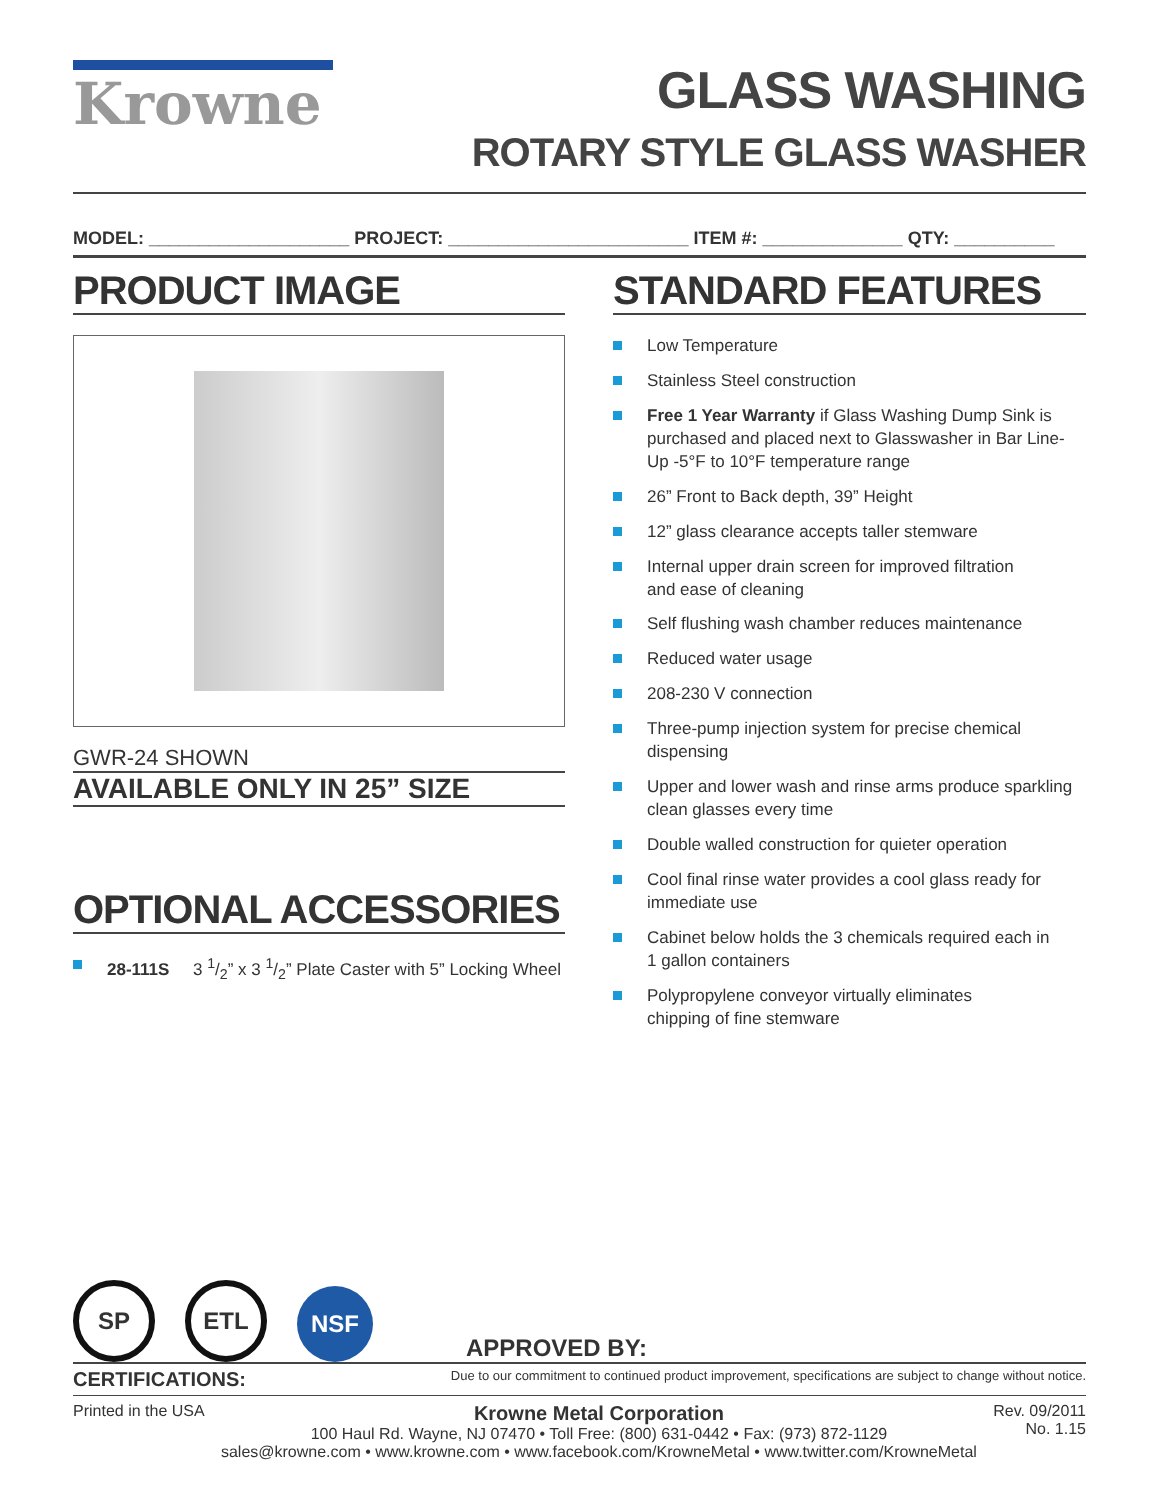Krowne GLASS WASHING
ROTARY STYLE GLASS WASHER
MODEL: ____________________ PROJECT: ________________________ ITEM #: ______________ QTY: __________
PRODUCT IMAGE
GWR-24 SHOWN
AVAILABLE ONLY IN 25” SIZE
OPTIONAL ACCESSORIES
28-111S 3 1/2” x 3 1/2” Plate Caster with 5” Locking Wheel
STANDARD FEATURES
Low Temperature
Stainless Steel construction
Free 1 Year Warranty if Glass Washing Dump Sink is purchased and placed next to Glasswasher in Bar Line-Up -5°F to 10°F temperature range
26” Front to Back depth, 39” Height
12” glass clearance accepts taller stemware
Internal upper drain screen for improved filtration
and ease of cleaning
Self flushing wash chamber reduces maintenance
Reduced water usage
208-230 V connection
Three-pump injection system for precise chemical dispensing
Upper and lower wash and rinse arms produce sparkling clean glasses every time
Double walled construction for quieter operation
Cool final rinse water provides a cool glass ready for
immediate use
Cabinet below holds the 3 chemicals required each in
1 gallon containers
Polypropylene conveyor virtually eliminates
chipping of fine stemware
SP
ETL
NSF
APPROVED BY:
CERTIFICATIONS: Due to our commitment to continued product improvement, specifications are subject to change without notice.
Printed in the USA
Krowne Metal Corporation
100 Haul Rd. Wayne, NJ 07470 • Toll Free: (800) 631-0442 • Fax: (973) 872-1129
sales@krowne.com • www.krowne.com • www.facebook.com/KrowneMetal • www.twitter.com/KrowneMetal
Rev. 09/2011
No. 1.15